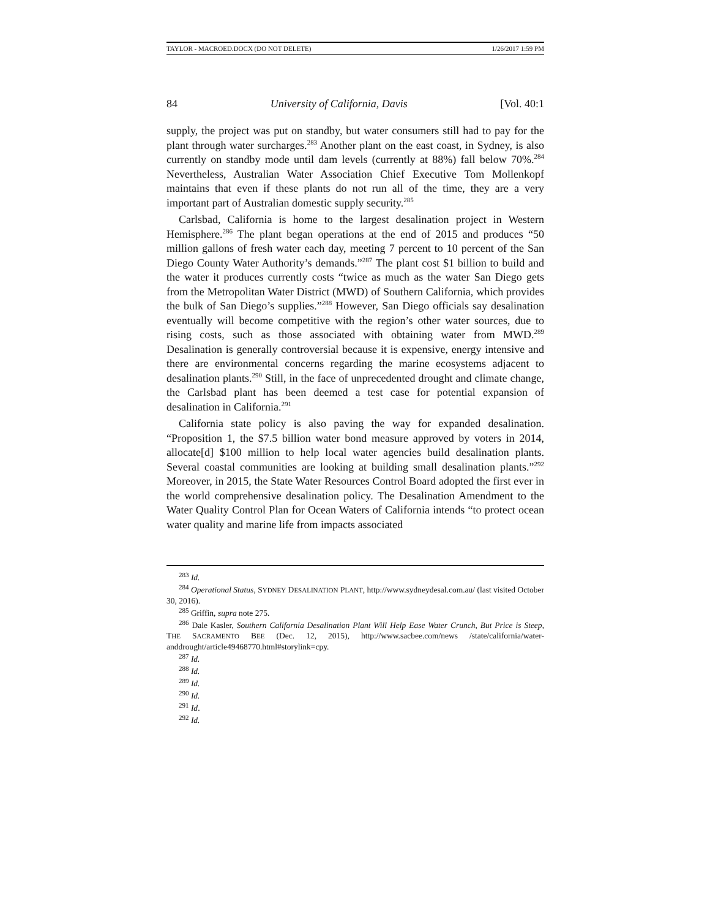TAYLOR - MACROED.DOCX (DO NOT DELETE) 1/26/2017 1:59 PM
84 University of California, Davis [Vol. 40:1
supply, the project was put on standby, but water consumers still had to pay for the plant through water surcharges.<sup>283</sup> Another plant on the east coast, in Sydney, is also currently on standby mode until dam levels (currently at 88%) fall below 70%.<sup>284</sup> Nevertheless, Australian Water Association Chief Executive Tom Mollenkopf maintains that even if these plants do not run all of the time, they are a very important part of Australian domestic supply security.<sup>285</sup>
Carlsbad, California is home to the largest desalination project in Western Hemisphere.<sup>286</sup> The plant began operations at the end of 2015 and produces “50 million gallons of fresh water each day, meeting 7 percent to 10 percent of the San Diego County Water Authority’s demands.”<sup>287</sup> The plant cost $1 billion to build and the water it produces currently costs “twice as much as the water San Diego gets from the Metropolitan Water District (MWD) of Southern California, which provides the bulk of San Diego’s supplies.”<sup>288</sup> However, San Diego officials say desalination eventually will become competitive with the region’s other water sources, due to rising costs, such as those associated with obtaining water from MWD.<sup>289</sup> Desalination is generally controversial because it is expensive, energy intensive and there are environmental concerns regarding the marine ecosystems adjacent to desalination plants.<sup>290</sup> Still, in the face of unprecedented drought and climate change, the Carlsbad plant has been deemed a test case for potential expansion of desalination in California.<sup>291</sup>
California state policy is also paving the way for expanded desalination. “Proposition 1, the $7.5 billion water bond measure approved by voters in 2014, allocate[d] $100 million to help local water agencies build desalination plants. Several coastal communities are looking at building small desalination plants.”<sup>292</sup> Moreover, in 2015, the State Water Resources Control Board adopted the first ever in the world comprehensive desalination policy. The Desalination Amendment to the Water Quality Control Plan for Ocean Waters of California intends “to protect ocean water quality and marine life from impacts associated
<sup>283</sup> Id.
<sup>284</sup> Operational Status, SYDNEY DESALINATION PLANT, http://www.sydneydesal.com.au/ (last visited October 30, 2016).
<sup>285</sup> Griffin, supra note 275.
<sup>286</sup> Dale Kasler, Southern California Desalination Plant Will Help Ease Water Crunch, But Price is Steep, THE SACRAMENTO BEE (Dec. 12, 2015), http://www.sacbee.com/news /state/california/water-anddrought/article49468770.html#storylink=cpy.
<sup>287</sup> Id.
<sup>288</sup> Id.
<sup>289</sup> Id.
<sup>290</sup> Id.
<sup>291</sup> Id.
<sup>292</sup> Id.